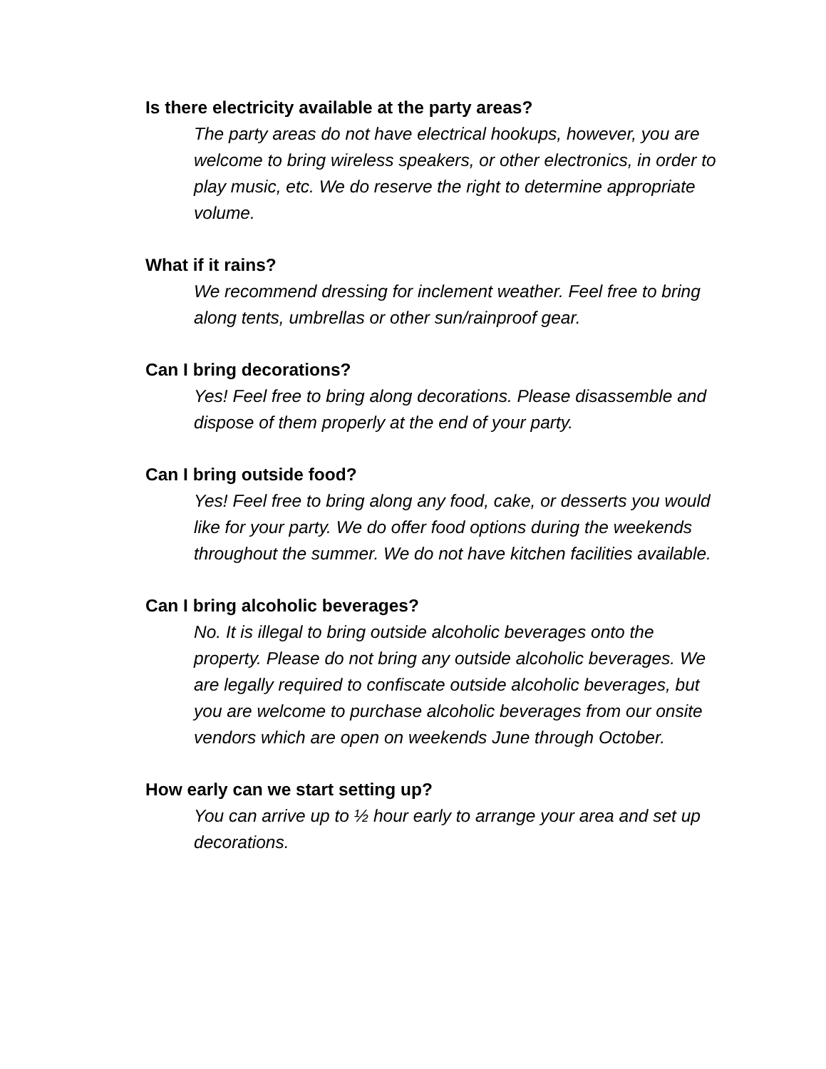Is there electricity available at the party areas?
The party areas do not have electrical hookups, however, you are welcome to bring wireless speakers, or other electronics, in order to play music, etc. We do reserve the right to determine appropriate volume.
What if it rains?
We recommend dressing for inclement weather. Feel free to bring along tents, umbrellas or other sun/rainproof gear.
Can I bring decorations?
Yes! Feel free to bring along decorations. Please disassemble and dispose of them properly at the end of your party.
Can I bring outside food?
Yes! Feel free to bring along any food, cake, or desserts you would like for your party. We do offer food options during the weekends throughout the summer. We do not have kitchen facilities available.
Can I bring alcoholic beverages?
No. It is illegal to bring outside alcoholic beverages onto the property. Please do not bring any outside alcoholic beverages. We are legally required to confiscate outside alcoholic beverages, but you are welcome to purchase alcoholic beverages from our onsite vendors which are open on weekends June through October.
How early can we start setting up?
You can arrive up to ½ hour early to arrange your area and set up decorations.